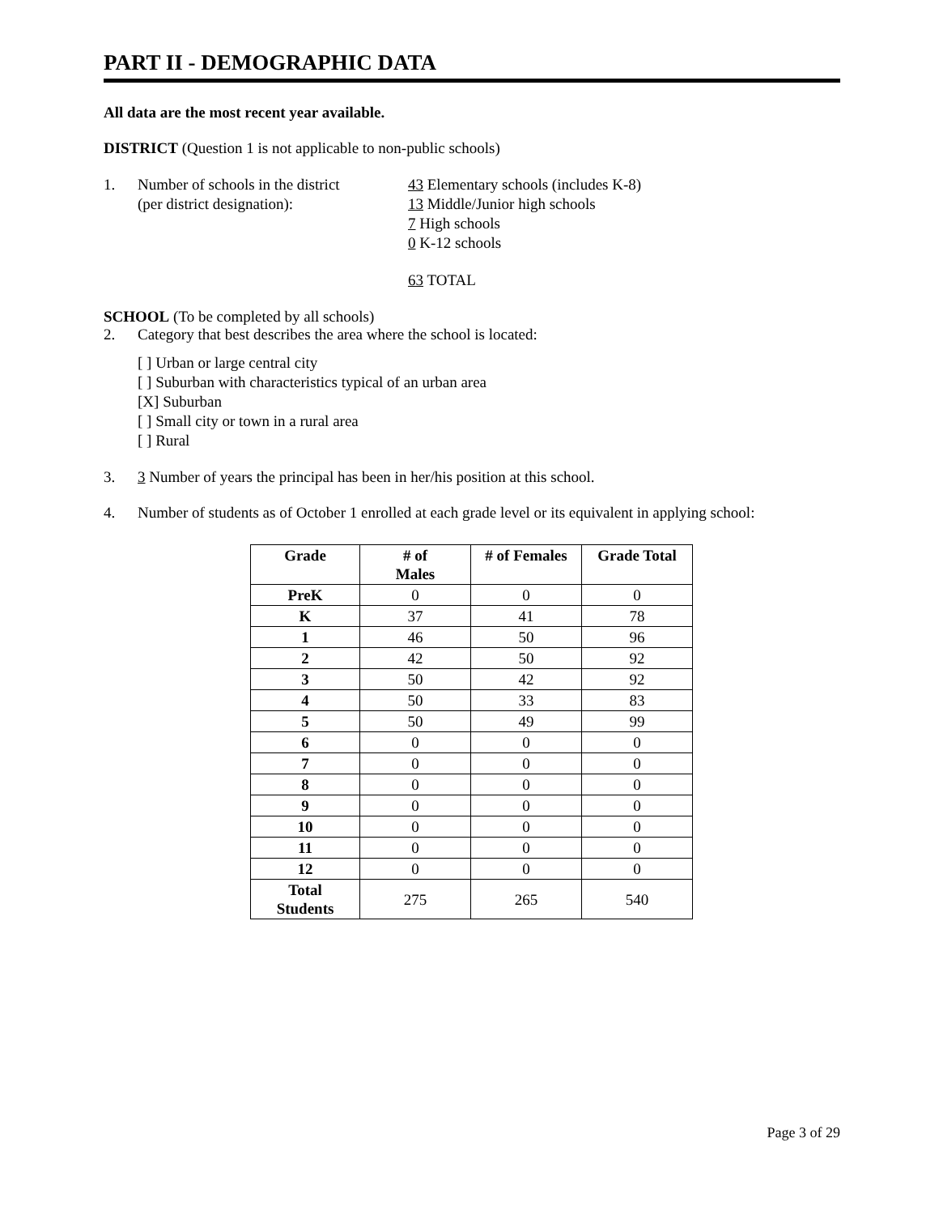PART II - DEMOGRAPHIC DATA
All data are the most recent year available.
DISTRICT (Question 1 is not applicable to non-public schools)
1. Number of schools in the district
(per district designation):
43 Elementary schools (includes K-8)
13 Middle/Junior high schools
7 High schools
0 K-12 schools
63 TOTAL
SCHOOL (To be completed by all schools)
2. Category that best describes the area where the school is located:
[ ] Urban or large central city
[ ] Suburban with characteristics typical of an urban area
[X] Suburban
[ ] Small city or town in a rural area
[ ] Rural
3. 3 Number of years the principal has been in her/his position at this school.
4. Number of students as of October 1 enrolled at each grade level or its equivalent in applying school:
| Grade | # of Males | # of Females | Grade Total |
| --- | --- | --- | --- |
| PreK | 0 | 0 | 0 |
| K | 37 | 41 | 78 |
| 1 | 46 | 50 | 96 |
| 2 | 42 | 50 | 92 |
| 3 | 50 | 42 | 92 |
| 4 | 50 | 33 | 83 |
| 5 | 50 | 49 | 99 |
| 6 | 0 | 0 | 0 |
| 7 | 0 | 0 | 0 |
| 8 | 0 | 0 | 0 |
| 9 | 0 | 0 | 0 |
| 10 | 0 | 0 | 0 |
| 11 | 0 | 0 | 0 |
| 12 | 0 | 0 | 0 |
| Total Students | 275 | 265 | 540 |
Page 3 of 29